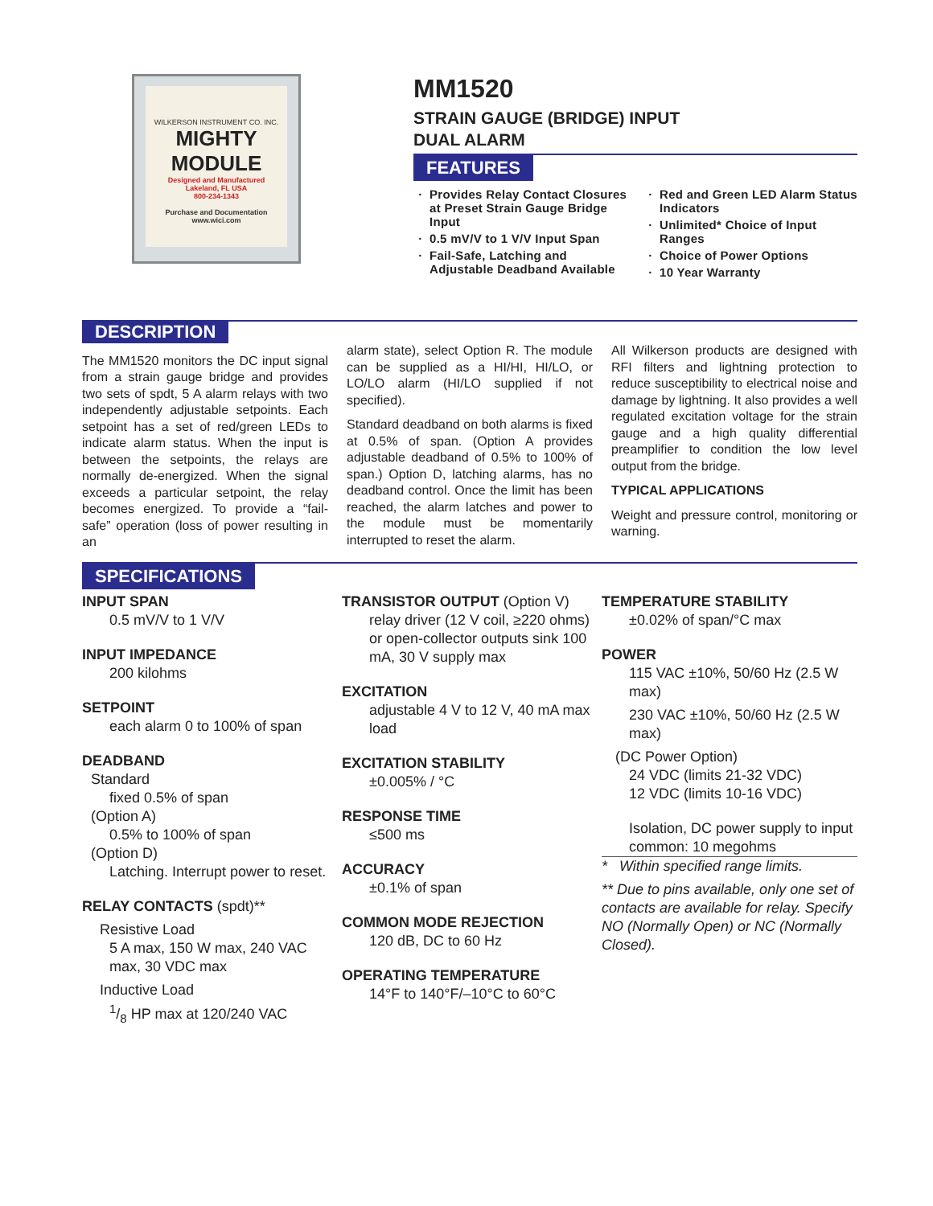WILKERSON INSTRUMENT CO. INC.
MIGHTY MODULE
Designed and Manufactured
Lakeland, FL USA
800-234-1343
Purchase and Documentation
www.wici.com
MM1520
STRAIN GAUGE (BRIDGE) INPUT
DUAL ALARM
FEATURES
Provides Relay Contact Closures at Preset Strain Gauge Bridge Input
0.5 mV/V to 1 V/V Input Span
Fail-Safe, Latching and Adjustable Deadband Available
Red and Green LED Alarm Status Indicators
Unlimited* Choice of Input Ranges
Choice of Power Options
10 Year Warranty
DESCRIPTION
The MM1520 monitors the DC input signal from a strain gauge bridge and provides two sets of spdt, 5 A alarm relays with two independently adjustable setpoints. Each setpoint has a set of red/green LEDs to indicate alarm status. When the input is between the setpoints, the relays are normally de-energized. When the signal exceeds a particular setpoint, the relay becomes energized. To provide a “fail-safe” operation (loss of power resulting in an
alarm state), select Option R. The module can be supplied as a HI/HI, HI/LO, or LO/LO alarm (HI/LO supplied if not specified).
Standard deadband on both alarms is fixed at 0.5% of span. (Option A provides adjustable deadband of 0.5% to 100% of span.) Option D, latching alarms, has no deadband control. Once the limit has been reached, the alarm latches and power to the module must be momentarily interrupted to reset the alarm.
All Wilkerson products are designed with RFI filters and lightning protection to reduce susceptibility to electrical noise and damage by lightning. It also provides a well regulated excitation voltage for the strain gauge and a high quality differential preamplifier to condition the low level output from the bridge.
TYPICAL APPLICATIONS
Weight and pressure control, monitoring or warning.
SPECIFICATIONS
INPUT SPAN
0.5 mV/V to 1 V/V
INPUT IMPEDANCE
200 kilohms
SETPOINT
each alarm 0 to 100% of span
DEADBAND
Standard
fixed 0.5% of span
(Option A)
0.5% to 100% of span
(Option D)
Latching. Interrupt power to reset.
RELAY CONTACTS (spdt)**
Resistive Load
5 A max, 150 W max, 240 VAC max, 30 VDC max
Inductive Load
1/8 HP max at 120/240 VAC
TRANSISTOR OUTPUT (Option V)
relay driver (12 V coil, ≥220 ohms) or open-collector outputs sink 100 mA, 30 V supply max
EXCITATION
adjustable 4 V to 12 V, 40 mA max load
EXCITATION STABILITY
±0.005% / °C
RESPONSE TIME
≤500 ms
ACCURACY
±0.1% of span
COMMON MODE REJECTION
120 dB, DC to 60 Hz
OPERATING TEMPERATURE
14°F to 140°F/–10°C to 60°C
TEMPERATURE STABILITY
±0.02% of span/°C max
POWER
115 VAC ±10%, 50/60 Hz (2.5 W max)
230 VAC ±10%, 50/60 Hz (2.5 W max)
(DC Power Option)
24 VDC (limits 21-32 VDC)
12 VDC (limits 10-16 VDC)
Isolation, DC power supply to input common: 10 megohms
* Within specified range limits.
** Due to pins available, only one set of contacts are available for relay. Specify NO (Normally Open) or NC (Normally Closed).